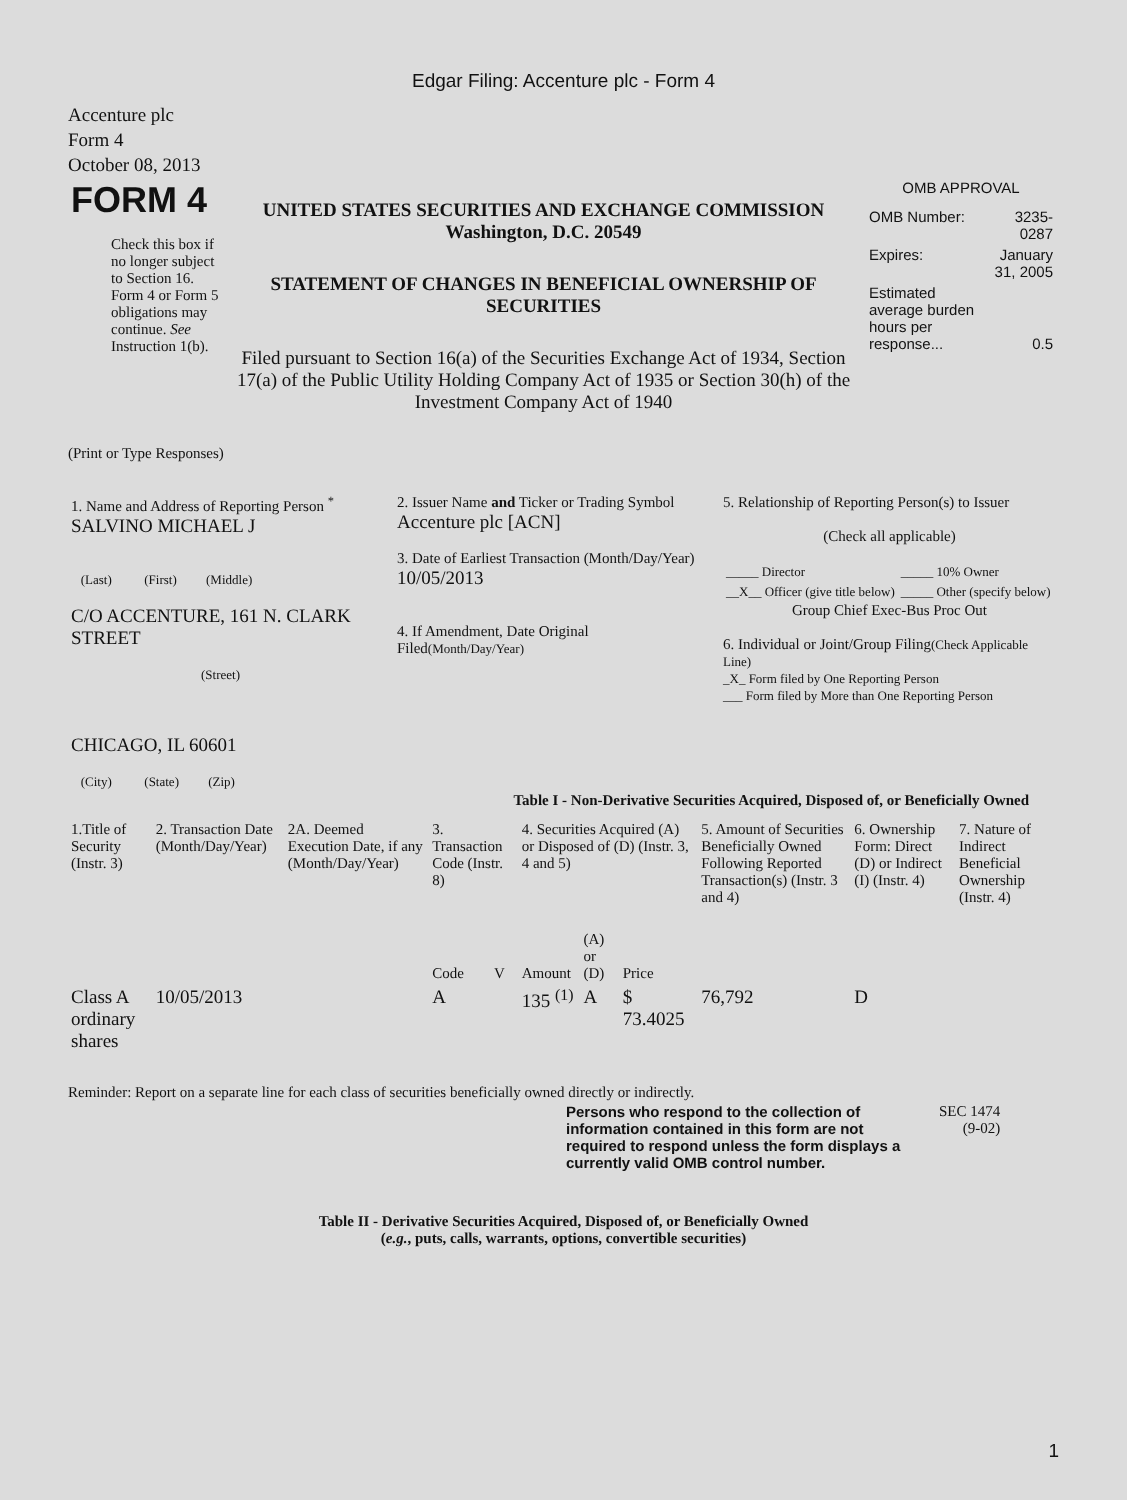Edgar Filing: Accenture plc - Form 4
Accenture plc
Form 4
October 08, 2013
| FORM 4 Check this box if no longer subject to Section 16. Form 4 or Form 5 obligations may continue. See Instruction 1(b). | UNITED STATES SECURITIES AND EXCHANGE COMMISSION Washington, D.C. 20549 STATEMENT OF CHANGES IN BENEFICIAL OWNERSHIP OF SECURITIES Filed pursuant to Section 16(a) of the Securities Exchange Act of 1934, Section 17(a) of the Public Utility Holding Company Act of 1935 or Section 30(h) of the Investment Company Act of 1940 | OMB APPROVAL / OMB Number: / 3235-0287 / / Expires: / January 31, 2005 / / Estimated average burden hours per response... / 0.5 / |
(Print or Type Responses)
| 1. Name and Address of Reporting Person <sup>*</sup> SALVINO MICHAEL J (Last) (First) (Middle) C/O ACCENTURE, 161 N. CLARK STREET (Street) CHICAGO, IL 60601 (City) (State) (Zip) | 2. Issuer Name and Ticker or Trading Symbol Accenture plc [ACN] 3. Date of Earliest Transaction (Month/Day/Year) 10/05/2013 4. If Amendment, Date Original Filed (Month/Day/Year) | 5. Relationship of Reporting Person(s) to Issuer (Check all applicable) / _____ Director / _____ 10% Owner / / __X__ Officer (give title below) / _____ Other (specify below) / Group Chief Exec-Bus Proc Out 6. Individual or Joint/Group Filing (Check Applicable Line) _X_ Form filed by One Reporting Person ___ Form filed by More than One Reporting Person |
Table I - Non-Derivative Securities Acquired, Disposed of, or Beneficially Owned
| 1.Title of Security (Instr. 3) | 2. Transaction Date (Month/Day/Year) | 2A. Deemed Execution Date, if any (Month/Day/Year) | 3. Transaction Code (Instr. 8) | | 4. Securities Acquired (A) or Disposed of (D) (Instr. 3, 4 and 5) | | | 5. Amount of Securities Beneficially Owned Following Reported Transaction(s) (Instr. 3 and 4) | 6. Ownership Form: Direct (D) or Indirect (I) (Instr. 4) | 7. Nature of Indirect Beneficial Ownership (Instr. 4) |
| --- | --- | --- | --- | --- | --- | --- | --- | --- | --- | --- |
| | | | Code | V | Amount | (A) or (D) | Price | | | |
| Class A ordinary shares | 10/05/2013 | | A | | 135 <sup>(1)</sup> | A | $ 73.4025 | 76,792 | D | |
Reminder: Report on a separate line for each class of securities beneficially owned directly or indirectly.
| Persons who respond to the collection of information contained in this form are not required to respond unless the form displays a currently valid OMB control number. | SEC 1474 (9-02) |
Table II - Derivative Securities Acquired, Disposed of, or Beneficially Owned
(e.g., puts, calls, warrants, options, convertible securities)
1